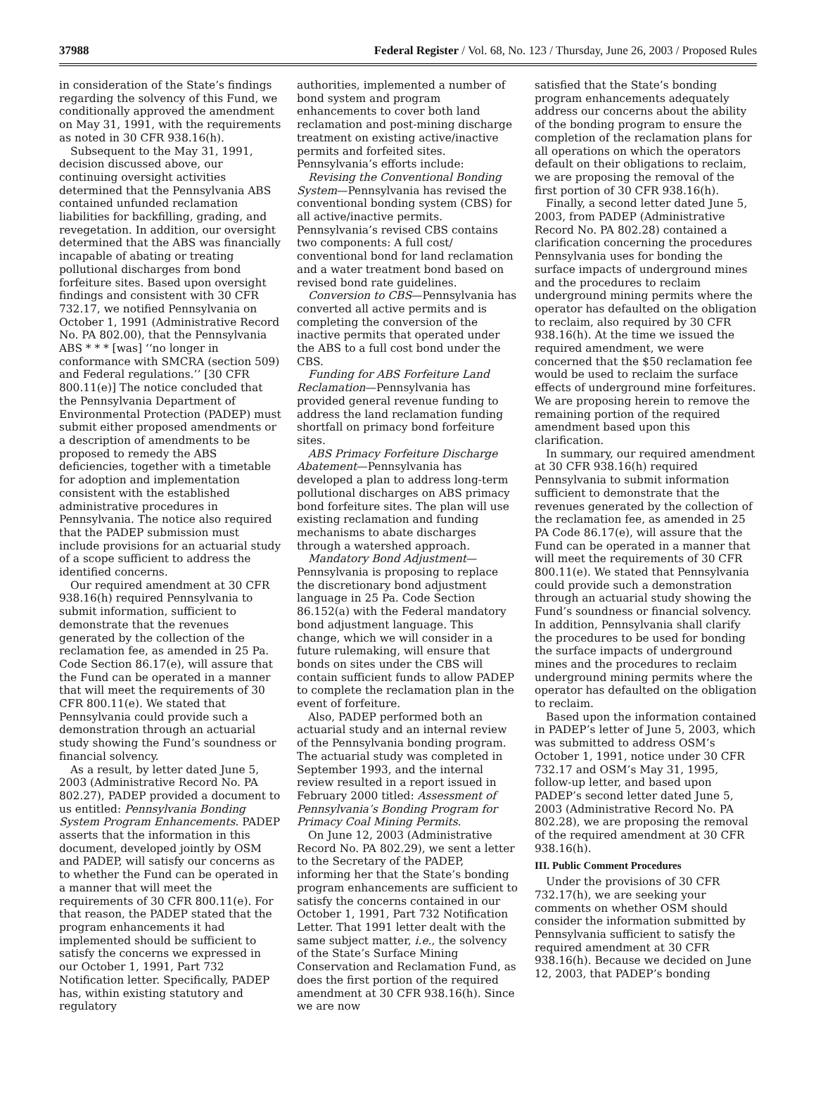37988 Federal Register / Vol. 68, No. 123 / Thursday, June 26, 2003 / Proposed Rules
in consideration of the State’s findings regarding the solvency of this Fund, we conditionally approved the amendment on May 31, 1991, with the requirements as noted in 30 CFR 938.16(h).
Subsequent to the May 31, 1991, decision discussed above, our continuing oversight activities determined that the Pennsylvania ABS contained unfunded reclamation liabilities for backfilling, grading, and revegetation. In addition, our oversight determined that the ABS was financially incapable of abating or treating pollutional discharges from bond forfeiture sites. Based upon oversight findings and consistent with 30 CFR 732.17, we notified Pennsylvania on October 1, 1991 (Administrative Record No. PA 802.00), that the Pennsylvania ABS * * * [was] ‘‘no longer in conformance with SMCRA (section 509) and Federal regulations.’’ [30 CFR 800.11(e)] The notice concluded that the Pennsylvania Department of Environmental Protection (PADEP) must submit either proposed amendments or a description of amendments to be proposed to remedy the ABS deficiencies, together with a timetable for adoption and implementation consistent with the established administrative procedures in Pennsylvania. The notice also required that the PADEP submission must include provisions for an actuarial study of a scope sufficient to address the identified concerns.
Our required amendment at 30 CFR 938.16(h) required Pennsylvania to submit information, sufficient to demonstrate that the revenues generated by the collection of the reclamation fee, as amended in 25 Pa. Code Section 86.17(e), will assure that the Fund can be operated in a manner that will meet the requirements of 30 CFR 800.11(e). We stated that Pennsylvania could provide such a demonstration through an actuarial study showing the Fund’s soundness or financial solvency.
As a result, by letter dated June 5, 2003 (Administrative Record No. PA 802.27), PADEP provided a document to us entitled: Pennsylvania Bonding System Program Enhancements. PADEP asserts that the information in this document, developed jointly by OSM and PADEP, will satisfy our concerns as to whether the Fund can be operated in a manner that will meet the requirements of 30 CFR 800.11(e). For that reason, the PADEP stated that the program enhancements it had implemented should be sufficient to satisfy the concerns we expressed in our October 1, 1991, Part 732 Notification letter. Specifically, PADEP has, within existing statutory and regulatory
authorities, implemented a number of bond system and program enhancements to cover both land reclamation and post-mining discharge treatment on existing active/inactive permits and forfeited sites. Pennsylvania’s efforts include:
Revising the Conventional Bonding System—Pennsylvania has revised the conventional bonding system (CBS) for all active/inactive permits. Pennsylvania’s revised CBS contains two components: A full cost/ conventional bond for land reclamation and a water treatment bond based on revised bond rate guidelines.
Conversion to CBS—Pennsylvania has converted all active permits and is completing the conversion of the inactive permits that operated under the ABS to a full cost bond under the CBS.
Funding for ABS Forfeiture Land Reclamation—Pennsylvania has provided general revenue funding to address the land reclamation funding shortfall on primacy bond forfeiture sites.
ABS Primacy Forfeiture Discharge Abatement—Pennsylvania has developed a plan to address long-term pollutional discharges on ABS primacy bond forfeiture sites. The plan will use existing reclamation and funding mechanisms to abate discharges through a watershed approach.
Mandatory Bond Adjustment—Pennsylvania is proposing to replace the discretionary bond adjustment language in 25 Pa. Code Section 86.152(a) with the Federal mandatory bond adjustment language. This change, which we will consider in a future rulemaking, will ensure that bonds on sites under the CBS will contain sufficient funds to allow PADEP to complete the reclamation plan in the event of forfeiture.
Also, PADEP performed both an actuarial study and an internal review of the Pennsylvania bonding program. The actuarial study was completed in September 1993, and the internal review resulted in a report issued in February 2000 titled: Assessment of Pennsylvania’s Bonding Program for Primacy Coal Mining Permits.
On June 12, 2003 (Administrative Record No. PA 802.29), we sent a letter to the Secretary of the PADEP, informing her that the State’s bonding program enhancements are sufficient to satisfy the concerns contained in our October 1, 1991, Part 732 Notification Letter. That 1991 letter dealt with the same subject matter, i.e., the solvency of the State’s Surface Mining Conservation and Reclamation Fund, as does the first portion of the required amendment at 30 CFR 938.16(h). Since we are now
satisfied that the State’s bonding program enhancements adequately address our concerns about the ability of the bonding program to ensure the completion of the reclamation plans for all operations on which the operators default on their obligations to reclaim, we are proposing the removal of the first portion of 30 CFR 938.16(h).
Finally, a second letter dated June 5, 2003, from PADEP (Administrative Record No. PA 802.28) contained a clarification concerning the procedures Pennsylvania uses for bonding the surface impacts of underground mines and the procedures to reclaim underground mining permits where the operator has defaulted on the obligation to reclaim, also required by 30 CFR 938.16(h). At the time we issued the required amendment, we were concerned that the $50 reclamation fee would be used to reclaim the surface effects of underground mine forfeitures. We are proposing herein to remove the remaining portion of the required amendment based upon this clarification.
In summary, our required amendment at 30 CFR 938.16(h) required Pennsylvania to submit information sufficient to demonstrate that the revenues generated by the collection of the reclamation fee, as amended in 25 PA Code 86.17(e), will assure that the Fund can be operated in a manner that will meet the requirements of 30 CFR 800.11(e). We stated that Pennsylvania could provide such a demonstration through an actuarial study showing the Fund’s soundness or financial solvency. In addition, Pennsylvania shall clarify the procedures to be used for bonding the surface impacts of underground mines and the procedures to reclaim underground mining permits where the operator has defaulted on the obligation to reclaim.
Based upon the information contained in PADEP’s letter of June 5, 2003, which was submitted to address OSM’s October 1, 1991, notice under 30 CFR 732.17 and OSM’s May 31, 1995, follow-up letter, and based upon PADEP’s second letter dated June 5, 2003 (Administrative Record No. PA 802.28), we are proposing the removal of the required amendment at 30 CFR 938.16(h).
III. Public Comment Procedures
Under the provisions of 30 CFR 732.17(h), we are seeking your comments on whether OSM should consider the information submitted by Pennsylvania sufficient to satisfy the required amendment at 30 CFR 938.16(h). Because we decided on June 12, 2003, that PADEP’s bonding